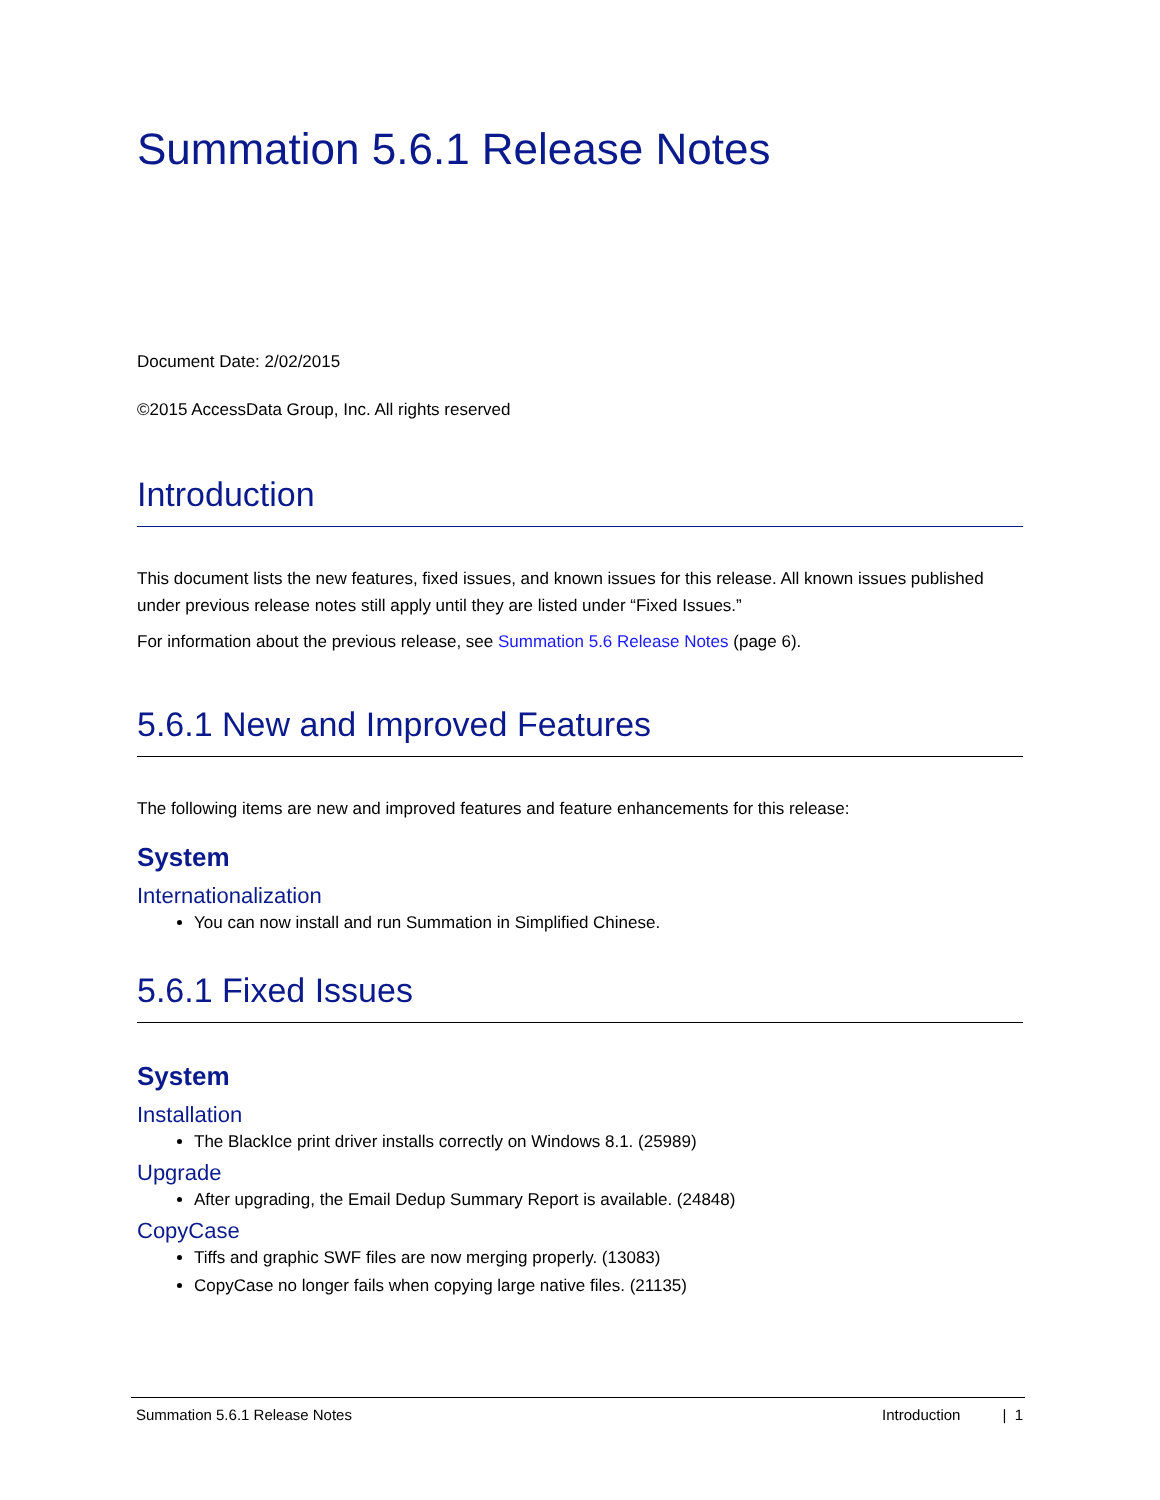Summation 5.6.1 Release Notes
Document Date: 2/02/2015
©2015 AccessData Group, Inc. All rights reserved
Introduction
This document lists the new features, fixed issues, and known issues for this release. All known issues published under previous release notes still apply until they are listed under “Fixed Issues.”
For information about the previous release, see Summation 5.6 Release Notes (page 6).
5.6.1 New and Improved Features
The following items are new and improved features and feature enhancements for this release:
System
Internationalization
You can now install and run Summation in Simplified Chinese.
5.6.1 Fixed Issues
System
Installation
The BlackIce print driver installs correctly on Windows 8.1. (25989)
Upgrade
After upgrading, the Email Dedup Summary Report is available. (24848)
CopyCase
Tiffs and graphic SWF files are now merging properly. (13083)
CopyCase no longer fails when copying large native files. (21135)
Summation 5.6.1 Release Notes Introduction | 1